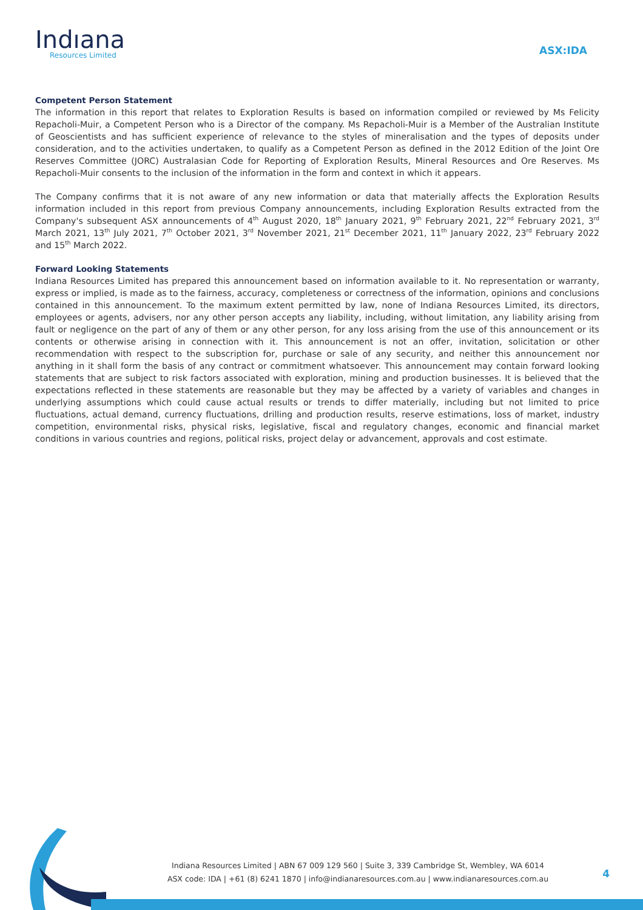Indıana
Resources Limited
ASX:IDA
Competent Person Statement
The information in this report that relates to Exploration Results is based on information compiled or reviewed by Ms Felicity Repacholi-Muir, a Competent Person who is a Director of the company. Ms Repacholi-Muir is a Member of the Australian Institute of Geoscientists and has sufficient experience of relevance to the styles of mineralisation and the types of deposits under consideration, and to the activities undertaken, to qualify as a Competent Person as defined in the 2012 Edition of the Joint Ore Reserves Committee (JORC) Australasian Code for Reporting of Exploration Results, Mineral Resources and Ore Reserves. Ms Repacholi-Muir consents to the inclusion of the information in the form and context in which it appears.
The Company confirms that it is not aware of any new information or data that materially affects the Exploration Results information included in this report from previous Company announcements, including Exploration Results extracted from the Company's subsequent ASX announcements of 4<sup>th</sup> August 2020, 18<sup>th</sup> January 2021, 9<sup>th</sup> February 2021, 22<sup>nd</sup> February 2021, 3<sup>rd</sup> March 2021, 13<sup>th</sup> July 2021, 7<sup>th</sup> October 2021, 3<sup>rd</sup> November 2021, 21<sup>st</sup> December 2021, 11<sup>th</sup> January 2022, 23<sup>rd</sup> February 2022 and 15<sup>th</sup> March 2022.
Forward Looking Statements
Indiana Resources Limited has prepared this announcement based on information available to it. No representation or warranty, express or implied, is made as to the fairness, accuracy, completeness or correctness of the information, opinions and conclusions contained in this announcement. To the maximum extent permitted by law, none of Indiana Resources Limited, its directors, employees or agents, advisers, nor any other person accepts any liability, including, without limitation, any liability arising from fault or negligence on the part of any of them or any other person, for any loss arising from the use of this announcement or its contents or otherwise arising in connection with it. This announcement is not an offer, invitation, solicitation or other recommendation with respect to the subscription for, purchase or sale of any security, and neither this announcement nor anything in it shall form the basis of any contract or commitment whatsoever. This announcement may contain forward looking statements that are subject to risk factors associated with exploration, mining and production businesses. It is believed that the expectations reflected in these statements are reasonable but they may be affected by a variety of variables and changes in underlying assumptions which could cause actual results or trends to differ materially, including but not limited to price fluctuations, actual demand, currency fluctuations, drilling and production results, reserve estimations, loss of market, industry competition, environmental risks, physical risks, legislative, fiscal and regulatory changes, economic and financial market conditions in various countries and regions, political risks, project delay or advancement, approvals and cost estimate.
Indiana Resources Limited | ABN 67 009 129 560 | Suite 3, 339 Cambridge St, Wembley, WA 6014
ASX code: IDA | +61 (8) 6241 1870 | info@indianaresources.com.au | www.indianaresources.com.au
4